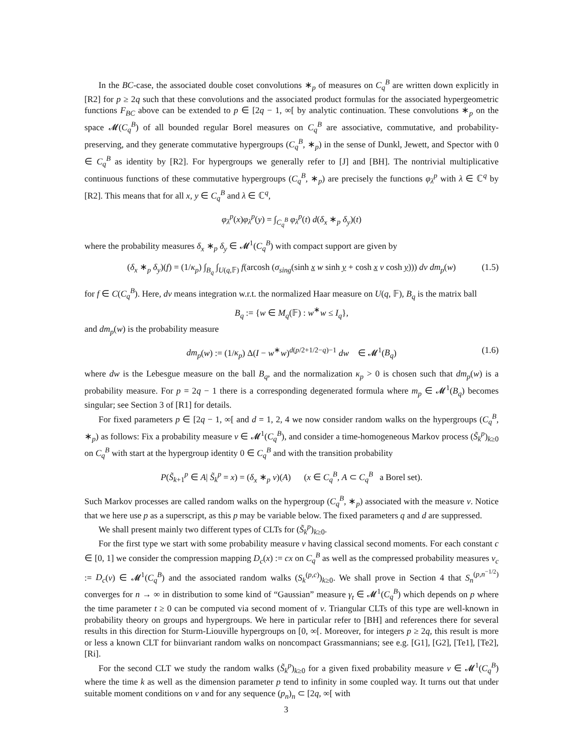In the BC-case, the associated double coset convolutions ∗<sub>p</sub> of measures on C<sub>q</sub><sup>B</sup> are written down explicitly in [R2] for p ≥ 2q such that these convolutions and the associated product formulas for the associated hypergeometric functions F<sub>BC</sub> above can be extended to p ∈ [2q − 1, ∞[ by analytic continuation. These convolutions ∗<sub>p</sub> on the space 𝓜(C<sub>q</sub><sup>B</sup>) of all bounded regular Borel measures on C<sub>q</sub><sup>B</sup> are associative, commutative, and probability-preserving, and they generate commutative hypergroups (C<sub>q</sub><sup>B</sup>, ∗<sub>p</sub>) in the sense of Dunkl, Jewett, and Spector with 0 ∈ C<sub>q</sub><sup>B</sup> as identity by [R2]. For hypergroups we generally refer to [J] and [BH]. The nontrivial multiplicative continuous functions of these commutative hypergroups (C<sub>q</sub><sup>B</sup>, ∗<sub>p</sub>) are precisely the functions φ<sub>λ</sub><sup>p</sup> with λ ∈ ℂ<sup>q</sup> by [R2]. This means that for all x, y ∈ C<sub>q</sub><sup>B</sup> and λ ∈ ℂ<sup>q</sup>,
φ<sub>λ</sub><sup>p</sup>(x)φ<sub>λ</sub><sup>p</sup>(y) = ∫<sub>C<sub>q</sub><sup>B</sup></sub> φ<sub>λ</sub><sup>p</sup>(t) d(δ<sub>x</sub> ∗<sub>p</sub> δ<sub>y</sub>)(t)
where the probability measures δ<sub>x</sub> ∗<sub>p</sub> δ<sub>y</sub> ∈ 𝓜<sup>1</sup>(C<sub>q</sub><sup>B</sup>) with compact support are given by
(δ<sub>x</sub> ∗<sub>p</sub> δ<sub>y</sub>)(f) = (1/κ<sub>p</sub>) ∫<sub>B<sub>q</sub></sub> ∫<sub>U(q,𝔽)</sub> f(arcosh (σ<sub>sing</sub>(sinh x w sinh y + cosh x v cosh y))) dv dm<sub>p</sub>(w) (1.5)
for f ∈ C(C<sub>q</sub><sup>B</sup>). Here, dv means integration w.r.t. the normalized Haar measure on U(q, 𝔽), B<sub>q</sub> is the matrix ball
B<sub>q</sub> := {w ∈ M<sub>q</sub>(𝔽) : w<sup>∗</sup>w ≤ I<sub>q</sub>},
and dm<sub>p</sub>(w) is the probability measure
dm<sub>p</sub>(w) := (1/κ<sub>p</sub>) Δ(I − w<sup>∗</sup>w)<sup>d(p/2+1/2−q)−1</sup> dw ∈ 𝓜<sup>1</sup>(B<sub>q</sub>) (1.6)
where dw is the Lebesgue measure on the ball B<sub>q</sub>, and the normalization κ<sub>p</sub> > 0 is chosen such that dm<sub>p</sub>(w) is a probability measure. For p = 2q − 1 there is a corresponding degenerated formula where m<sub>p</sub> ∈ 𝓜<sup>1</sup>(B<sub>q</sub>) becomes singular; see Section 3 of [R1] for details.
For fixed parameters p ∈ [2q − 1, ∞[ and d = 1, 2, 4 we now consider random walks on the hypergroups (C<sub>q</sub><sup>B</sup>, ∗<sub>p</sub>) as follows: Fix a probability measure ν ∈ 𝓜<sup>1</sup>(C<sub>q</sub><sup>B</sup>), and consider a time-homogeneous Markov process (S̃<sub>k</sub><sup>p</sup>)<sub>k≥0</sub> on C<sub>q</sub><sup>B</sup> with start at the hypergroup identity 0 ∈ C<sub>q</sub><sup>B</sup> and with the transition probability
P(S̃<sub>k+1</sub><sup>p</sup> ∈ A| S̃<sub>k</sub><sup>p</sup> = x) = (δ<sub>x</sub> ∗<sub>p</sub> ν)(A) (x ∈ C<sub>q</sub><sup>B</sup>, A ⊂ C<sub>q</sub><sup>B</sup> a Borel set).
Such Markov processes are called random walks on the hypergroup (C<sub>q</sub><sup>B</sup>, ∗<sub>p</sub>) associated with the measure ν. Notice that we here use p as a superscript, as this p may be variable below. The fixed parameters q and d are suppressed.
We shall present mainly two different types of CLTs for (S̃<sub>k</sub><sup>p</sup>)<sub>k≥0</sub>.
For the first type we start with some probability measure ν having classical second moments. For each constant c ∈ [0, 1] we consider the compression mapping D<sub>c</sub>(x) := cx on C<sub>q</sub><sup>B</sup> as well as the compressed probability measures ν<sub>c</sub> := D<sub>c</sub>(ν) ∈ 𝓜<sup>1</sup>(C<sub>q</sub><sup>B</sup>) and the associated random walks (S<sub>k</sub><sup>(p,c)</sup>)<sub>k≥0</sub>. We shall prove in Section 4 that S<sub>n</sub><sup>(p,n<sup>−1/2</sup>)</sup> converges for n → ∞ in distribution to some kind of “Gaussian” measure γ<sub>t</sub> ∈ 𝓜<sup>1</sup>(C<sub>q</sub><sup>B</sup>) which depends on p where the time parameter t ≥ 0 can be computed via second moment of ν. Triangular CLTs of this type are well-known in probability theory on groups and hypergroups. We here in particular refer to [BH] and references there for several results in this direction for Sturm-Liouville hypergroups on [0, ∞[. Moreover, for integers p ≥ 2q, this result is more or less a known CLT for biinvariant random walks on noncompact Grassmannians; see e.g. [G1], [G2], [Te1], [Te2], [Ri].
For the second CLT we study the random walks (S̃<sub>k</sub><sup>p</sup>)<sub>k≥0</sub> for a given fixed probability measure ν ∈ 𝓜<sup>1</sup>(C<sub>q</sub><sup>B</sup>) where the time k as well as the dimension parameter p tend to infinity in some coupled way. It turns out that under suitable moment conditions on ν and for any sequence (p<sub>n</sub>)<sub>n</sub> ⊂ [2q, ∞[ with
3